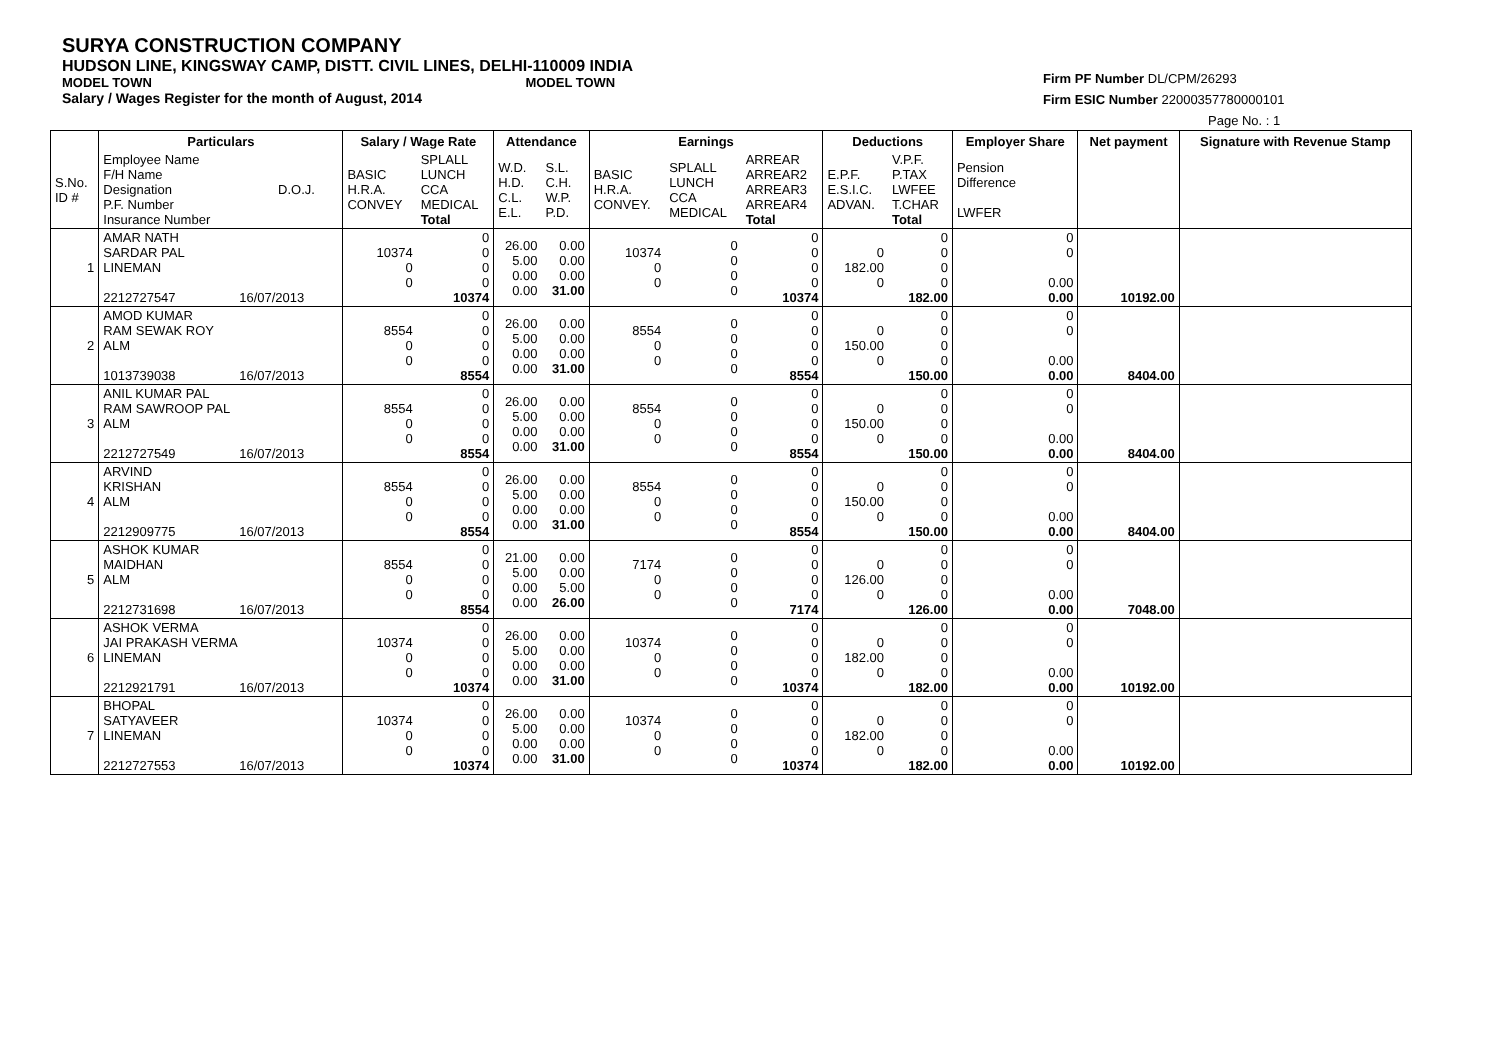SURYA CONSTRUCTION COMPANY
HUDSON LINE, KINGSWAY CAMP, DISTT. CIVIL LINES, DELHI-110009 INDIA
MODEL TOWN MODEL TOWN
Salary / Wages Register for the month of August, 2014
Firm PF Number DL/CPM/26293
Firm ESIC Number 22000357780000101
Page No. : 1
| | Particulars | | Salary / Wage Rate | | Attendance | | Earnings | | | Deductions | | Employer Share | Net payment | Signature with Revenue Stamp |
| --- | --- | --- | --- | --- | --- | --- | --- | --- | --- | --- | --- | --- | --- | --- |
| S.No. ID # | Employee Name F/H Name Designation P.F. Number Insurance Number | D.O.J. | BASIC H.R.A. CONVEY | SPLALL LUNCH CCA MEDICAL Total | W.D. H.D. C.L. E.L. | S.L. C.H. W.P. P.D. | BASIC H.R.A. CONVEY. | SPLALL LUNCH CCA MEDICAL | ARREAR ARREAR2 ARREAR3 ARREAR4 Total | E.P.F. E.S.I.C. ADVAN. | V.P.F. P.TAX LWFEE T.CHAR Total | Pension Difference LWFER | | |
| 1 | AMAR NATH SARDAR PAL LINEMAN 2212727547 16/07/2013 | | 10374 0 0 | 0 0 0 0 10374 | 26.00 5.00 0.00 0.00 | 0.00 0.00 0.00 31.00 | 10374 0 0 | 0 0 0 0 | 0 0 0 0 10374 | 0 182.00 0 | 0 0 0 0 182.00 | 0 0 0.00 0.00 | 10192.00 | |
| 2 | AMOD KUMAR RAM SEWAK ROY ALM 1013739038 16/07/2013 | | 8554 0 0 | 0 0 0 0 8554 | 26.00 5.00 0.00 0.00 | 0.00 0.00 0.00 31.00 | 8554 0 0 | 0 0 0 0 | 0 0 0 0 8554 | 0 150.00 0 | 0 0 0 0 150.00 | 0 0 0.00 0.00 | 8404.00 | |
| 3 | ANIL KUMAR PAL RAM SAWROOP PAL ALM 2212727549 16/07/2013 | | 8554 0 0 | 0 0 0 0 8554 | 26.00 5.00 0.00 0.00 | 0.00 0.00 0.00 31.00 | 8554 0 0 | 0 0 0 0 | 0 0 0 0 8554 | 0 150.00 0 | 0 0 0 0 150.00 | 0 0 0.00 0.00 | 8404.00 | |
| 4 | ARVIND KRISHAN ALM 2212909775 16/07/2013 | | 8554 0 0 | 0 0 0 0 8554 | 26.00 5.00 0.00 0.00 | 0.00 0.00 0.00 31.00 | 8554 0 0 | 0 0 0 0 | 0 0 0 0 8554 | 0 150.00 0 | 0 0 0 0 150.00 | 0 0 0.00 0.00 | 8404.00 | |
| 5 | ASHOK KUMAR MAIDHAN ALM 2212731698 16/07/2013 | | 8554 0 0 | 0 0 0 0 8554 | 21.00 5.00 0.00 0.00 | 0.00 0.00 5.00 26.00 | 7174 0 0 | 0 0 0 0 | 0 0 0 0 7174 | 0 126.00 0 | 0 0 0 0 126.00 | 0 0 0.00 0.00 | 7048.00 | |
| 6 | ASHOK VERMA JAI PRAKASH VERMA LINEMAN 2212921791 16/07/2013 | | 10374 0 0 | 0 0 0 0 10374 | 26.00 5.00 0.00 0.00 | 0.00 0.00 0.00 31.00 | 10374 0 0 | 0 0 0 0 | 0 0 0 0 10374 | 0 182.00 0 | 0 0 0 0 182.00 | 0 0 0.00 0.00 | 10192.00 | |
| 7 | BHOPAL SATYAVEER LINEMAN 2212727553 16/07/2013 | | 10374 0 0 | 0 0 0 0 10374 | 26.00 5.00 0.00 0.00 | 0.00 0.00 0.00 31.00 | 10374 0 0 | 0 0 0 0 | 0 0 0 0 10374 | 0 182.00 0 | 0 0 0 0 182.00 | 0 0 0.00 0.00 | 10192.00 | |